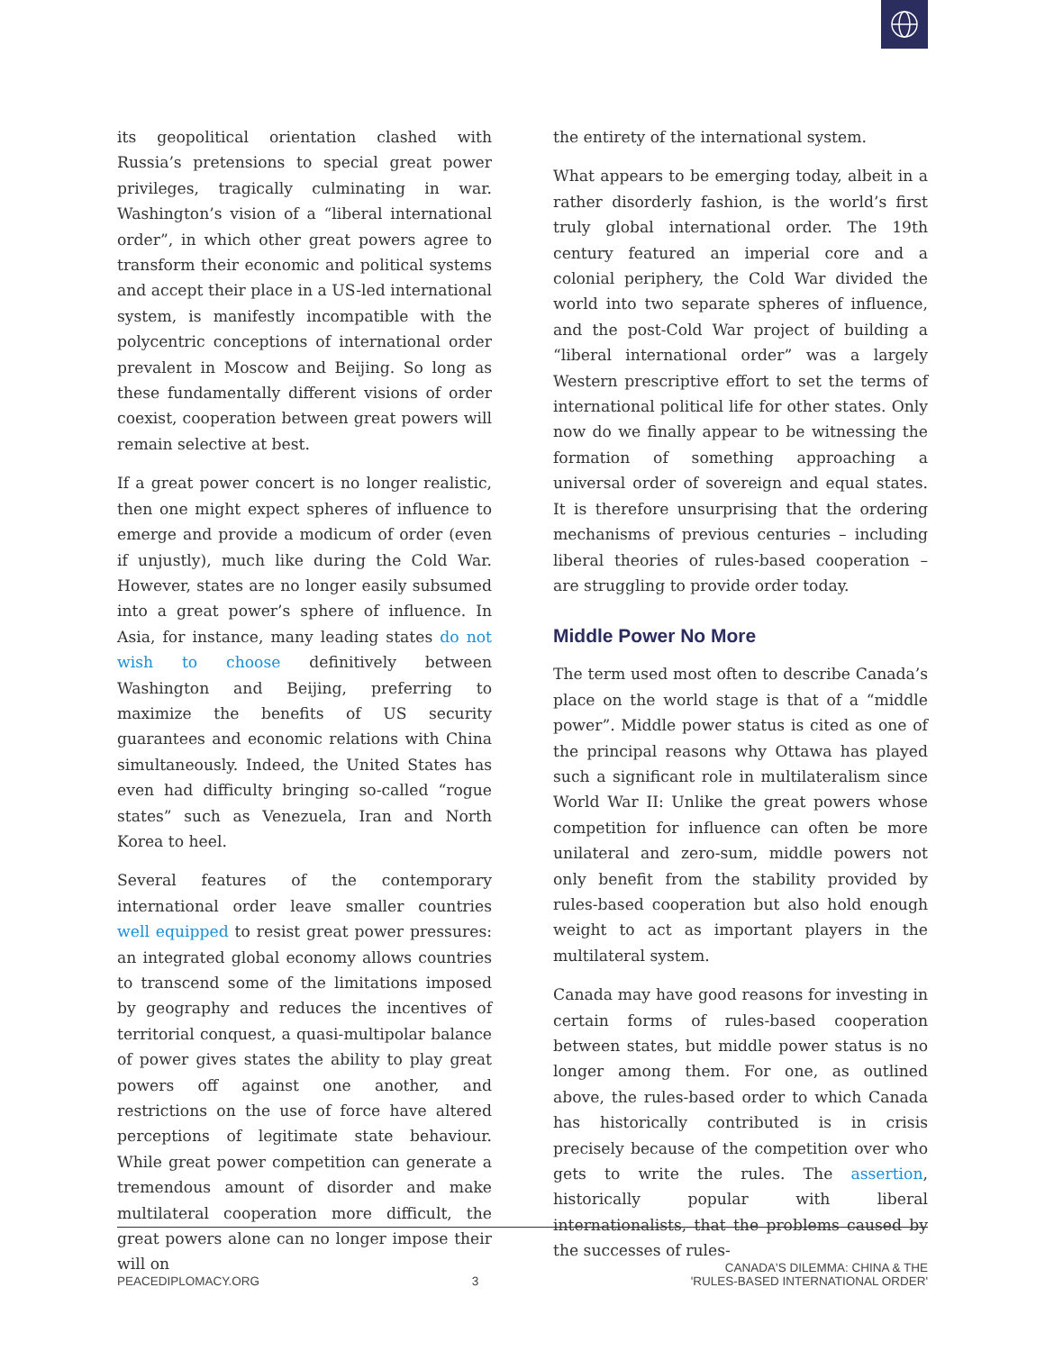its geopolitical orientation clashed with Russia’s pretensions to special great power privileges, tragically culminating in war. Washington’s vision of a “liberal international order”, in which other great powers agree to transform their economic and political systems and accept their place in a US-led international system, is manifestly incompatible with the polycentric conceptions of international order prevalent in Moscow and Beijing. So long as these fundamentally different visions of order coexist, cooperation between great powers will remain selective at best.
If a great power concert is no longer realistic, then one might expect spheres of influence to emerge and provide a modicum of order (even if unjustly), much like during the Cold War. However, states are no longer easily subsumed into a great power’s sphere of influence. In Asia, for instance, many leading states do not wish to choose definitively between Washington and Beijing, preferring to maximize the benefits of US security guarantees and economic relations with China simultaneously. Indeed, the United States has even had difficulty bringing so-called “rogue states” such as Venezuela, Iran and North Korea to heel.
Several features of the contemporary international order leave smaller countries well equipped to resist great power pressures: an integrated global economy allows countries to transcend some of the limitations imposed by geography and reduces the incentives of territorial conquest, a quasi-multipolar balance of power gives states the ability to play great powers off against one another, and restrictions on the use of force have altered perceptions of legitimate state behaviour. While great power competition can generate a tremendous amount of disorder and make multilateral cooperation more difficult, the great powers alone can no longer impose their will on
the entirety of the international system.
What appears to be emerging today, albeit in a rather disorderly fashion, is the world’s first truly global international order. The 19th century featured an imperial core and a colonial periphery, the Cold War divided the world into two separate spheres of influence, and the post-Cold War project of building a “liberal international order” was a largely Western prescriptive effort to set the terms of international political life for other states. Only now do we finally appear to be witnessing the formation of something approaching a universal order of sovereign and equal states. It is therefore unsurprising that the ordering mechanisms of previous centuries – including liberal theories of rules-based cooperation – are struggling to provide order today.
Middle Power No More
The term used most often to describe Canada’s place on the world stage is that of a “middle power”. Middle power status is cited as one of the principal reasons why Ottawa has played such a significant role in multilateralism since World War II: Unlike the great powers whose competition for influence can often be more unilateral and zero-sum, middle powers not only benefit from the stability provided by rules-based cooperation but also hold enough weight to act as important players in the multilateral system.
Canada may have good reasons for investing in certain forms of rules-based cooperation between states, but middle power status is no longer among them. For one, as outlined above, the rules-based order to which Canada has historically contributed is in crisis precisely because of the competition over who gets to write the rules. The assertion, historically popular with liberal internationalists, that the problems caused by the successes of rules-
PEACEDIPLOMACY.ORG 3 CANADA'S DILEMMA: CHINA & THE
'RULES-BASED INTERNATIONAL ORDER'